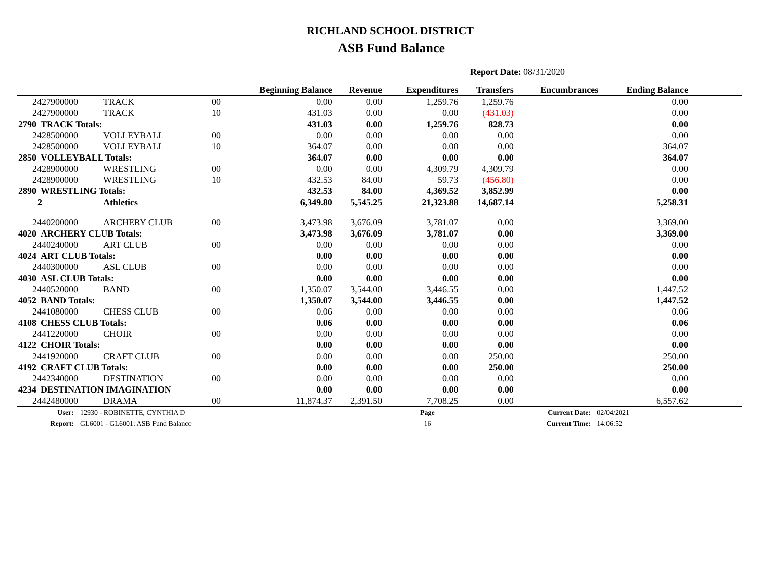RICHLAND SCHOOL DISTRICT
ASB Fund Balance
Report Date: 08/31/2020
| | | | | Beginning Balance | Revenue | Expenditures | Transfers | Encumbrances | Ending Balance | |
| --- | --- | --- | --- | --- | --- | --- | --- | --- | --- | --- |
| 2427900000 | | TRACK | 00 | 0.00 | 0.00 | 1,259.76 | 1,259.76 | | 0.00 | |
| 2427900000 | | TRACK | 10 | 431.03 | 0.00 | 0.00 | (431.03) | | 0.00 | |
| 2790 | TRACK Totals: | | | 431.03 | 0.00 | 1,259.76 | 828.73 | | 0.00 | |
| 2428500000 | | VOLLEYBALL | 00 | 0.00 | 0.00 | 0.00 | 0.00 | | 0.00 | |
| 2428500000 | | VOLLEYBALL | 10 | 364.07 | 0.00 | 0.00 | 0.00 | | 364.07 | |
| 2850 | VOLLEYBALL Totals: | | | 364.07 | 0.00 | 0.00 | 0.00 | | 364.07 | |
| 2428900000 | | WRESTLING | 00 | 0.00 | 0.00 | 4,309.79 | 4,309.79 | | 0.00 | |
| 2428900000 | | WRESTLING | 10 | 432.53 | 84.00 | 59.73 | (456.80) | | 0.00 | |
| 2890 | WRESTLING Totals: | | | 432.53 | 84.00 | 4,369.52 | 3,852.99 | | 0.00 | |
| 2 | | Athletics | | 6,349.80 | 5,545.25 | 21,323.88 | 14,687.14 | | 5,258.31 | |
| 2440200000 | | ARCHERY CLUB | 00 | 3,473.98 | 3,676.09 | 3,781.07 | 0.00 | | 3,369.00 | |
| 4020 | ARCHERY CLUB Totals: | | | 3,473.98 | 3,676.09 | 3,781.07 | 0.00 | | 3,369.00 | |
| 2440240000 | | ART CLUB | 00 | 0.00 | 0.00 | 0.00 | 0.00 | | 0.00 | |
| 4024 | ART CLUB Totals: | | | 0.00 | 0.00 | 0.00 | 0.00 | | 0.00 | |
| 2440300000 | | ASL CLUB | 00 | 0.00 | 0.00 | 0.00 | 0.00 | | 0.00 | |
| 4030 | ASL CLUB Totals: | | | 0.00 | 0.00 | 0.00 | 0.00 | | 0.00 | |
| 2440520000 | | BAND | 00 | 1,350.07 | 3,544.00 | 3,446.55 | 0.00 | | 1,447.52 | |
| 4052 | BAND Totals: | | | 1,350.07 | 3,544.00 | 3,446.55 | 0.00 | | 1,447.52 | |
| 2441080000 | | CHESS CLUB | 00 | 0.06 | 0.00 | 0.00 | 0.00 | | 0.06 | |
| 4108 | CHESS CLUB Totals: | | | 0.06 | 0.00 | 0.00 | 0.00 | | 0.06 | |
| 2441220000 | | CHOIR | 00 | 0.00 | 0.00 | 0.00 | 0.00 | | 0.00 | |
| 4122 | CHOIR Totals: | | | 0.00 | 0.00 | 0.00 | 0.00 | | 0.00 | |
| 2441920000 | | CRAFT CLUB | 00 | 0.00 | 0.00 | 0.00 | 250.00 | | 250.00 | |
| 4192 | CRAFT CLUB Totals: | | | 0.00 | 0.00 | 0.00 | 250.00 | | 250.00 | |
| 2442340000 | | DESTINATION | 00 | 0.00 | 0.00 | 0.00 | 0.00 | | 0.00 | |
| 4234 | DESTINATION IMAGINATION | | | 0.00 | 0.00 | 0.00 | 0.00 | | 0.00 | |
| 2442480000 | | DRAMA | 00 | 11,874.37 | 2,391.50 | 7,708.25 | 0.00 | | 6,557.62 | |
| User: | 12930 - ROBINETTE, CYNTHIA D | Page | Current Date: | 02/04/2021 |
| Report: | GL6001 - GL6001: ASB Fund Balance | 16 | Current Time: | 14:06:52 |